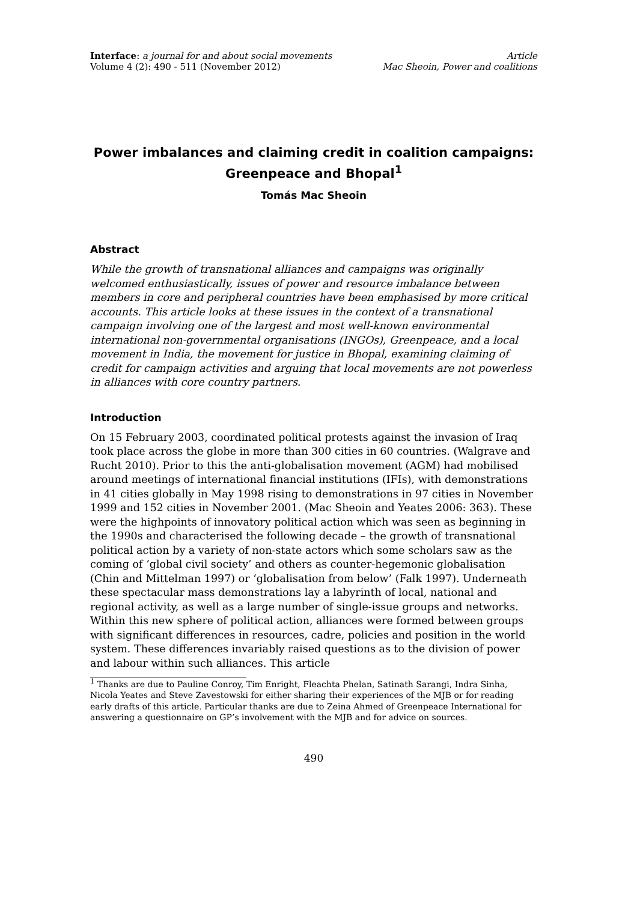Interface: a journal for and about social movements
Volume 4 (2): 490 - 511 (November 2012)
Article
Mac Sheoin, Power and coalitions
Power imbalances and claiming credit in coalition campaigns: Greenpeace and Bhopal<sup>1</sup>
Tomás Mac Sheoin
Abstract
While the growth of transnational alliances and campaigns was originally welcomed enthusiastically, issues of power and resource imbalance between members in core and peripheral countries have been emphasised by more critical accounts. This article looks at these issues in the context of a transnational campaign involving one of the largest and most well-known environmental international non-governmental organisations (INGOs), Greenpeace, and a local movement in India, the movement for justice in Bhopal, examining claiming of credit for campaign activities and arguing that local movements are not powerless in alliances with core country partners.
Introduction
On 15 February 2003, coordinated political protests against the invasion of Iraq took place across the globe in more than 300 cities in 60 countries. (Walgrave and Rucht 2010). Prior to this the anti-globalisation movement (AGM) had mobilised around meetings of international financial institutions (IFIs), with demonstrations in 41 cities globally in May 1998 rising to demonstrations in 97 cities in November 1999 and 152 cities in November 2001. (Mac Sheoin and Yeates 2006: 363). These were the highpoints of innovatory political action which was seen as beginning in the 1990s and characterised the following decade – the growth of transnational political action by a variety of non-state actors which some scholars saw as the coming of ‘global civil society’ and others as counter-hegemonic globalisation (Chin and Mittelman 1997) or ‘globalisation from below’ (Falk 1997). Underneath these spectacular mass demonstrations lay a labyrinth of local, national and regional activity, as well as a large number of single-issue groups and networks. Within this new sphere of political action, alliances were formed between groups with significant differences in resources, cadre, policies and position in the world system. These differences invariably raised questions as to the division of power and labour within such alliances. This article
<sup>1</sup> Thanks are due to Pauline Conroy, Tim Enright, Fleachta Phelan, Satinath Sarangi, Indra Sinha, Nicola Yeates and Steve Zavestowski for either sharing their experiences of the MJB or for reading early drafts of this article. Particular thanks are due to Zeina Ahmed of Greenpeace International for answering a questionnaire on GP’s involvement with the MJB and for advice on sources.
490